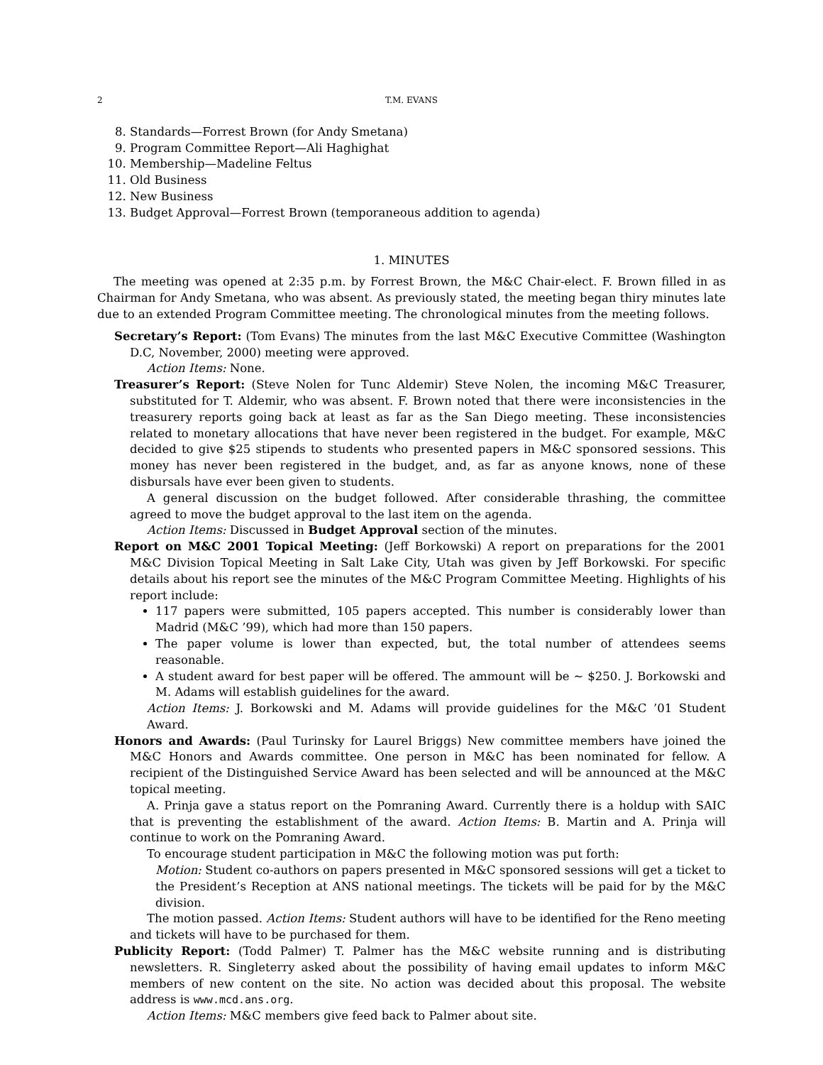2 T.M. EVANS
8. Standards—Forrest Brown (for Andy Smetana)
9. Program Committee Report—Ali Haghighat
10. Membership—Madeline Feltus
11. Old Business
12. New Business
13. Budget Approval—Forrest Brown (temporaneous addition to agenda)
1. MINUTES
The meeting was opened at 2:35 p.m. by Forrest Brown, the M&C Chair-elect. F. Brown filled in as Chairman for Andy Smetana, who was absent. As previously stated, the meeting began thiry minutes late due to an extended Program Committee meeting. The chronological minutes from the meeting follows.
Secretary’s Report: (Tom Evans) The minutes from the last M&C Executive Committee (Washington D.C, November, 2000) meeting were approved.
Action Items: None.
Treasurer’s Report: (Steve Nolen for Tunc Aldemir) Steve Nolen, the incoming M&C Treasurer, substituted for T. Aldemir, who was absent. F. Brown noted that there were inconsistencies in the treasurery reports going back at least as far as the San Diego meeting. These inconsistencies related to monetary allocations that have never been registered in the budget. For example, M&C decided to give $25 stipends to students who presented papers in M&C sponsored sessions. This money has never been registered in the budget, and, as far as anyone knows, none of these disbursals have ever been given to students.
A general discussion on the budget followed. After considerable thrashing, the committee agreed to move the budget approval to the last item on the agenda.
Action Items: Discussed in Budget Approval section of the minutes.
Report on M&C 2001 Topical Meeting: (Jeff Borkowski) A report on preparations for the 2001 M&C Division Topical Meeting in Salt Lake City, Utah was given by Jeff Borkowski. For specific details about his report see the minutes of the M&C Program Committee Meeting. Highlights of his report include:
117 papers were submitted, 105 papers accepted. This number is considerably lower than Madrid (M&C ’99), which had more than 150 papers.
The paper volume is lower than expected, but, the total number of attendees seems reasonable.
A student award for best paper will be offered. The ammount will be ∼ $250. J. Borkowski and M. Adams will establish guidelines for the award.
Action Items: J. Borkowski and M. Adams will provide guidelines for the M&C ’01 Student Award.
Honors and Awards: (Paul Turinsky for Laurel Briggs) New committee members have joined the M&C Honors and Awards committee. One person in M&C has been nominated for fellow. A recipient of the Distinguished Service Award has been selected and will be announced at the M&C topical meeting.
A. Prinja gave a status report on the Pomraning Award. Currently there is a holdup with SAIC that is preventing the establishment of the award. Action Items: B. Martin and A. Prinja will continue to work on the Pomraning Award.
To encourage student participation in M&C the following motion was put forth:
Motion: Student co-authors on papers presented in M&C sponsored sessions will get a ticket to the President’s Reception at ANS national meetings. The tickets will be paid for by the M&C division.
The motion passed. Action Items: Student authors will have to be identified for the Reno meeting and tickets will have to be purchased for them.
Publicity Report: (Todd Palmer) T. Palmer has the M&C website running and is distributing newsletters. R. Singleterry asked about the possibility of having email updates to inform M&C members of new content on the site. No action was decided about this proposal. The website address is www.mcd.ans.org.
Action Items: M&C members give feed back to Palmer about site.